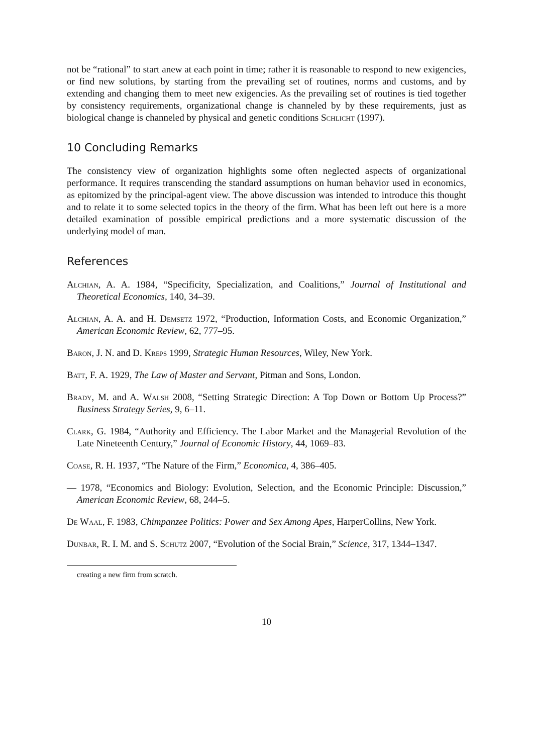not be “rational” to start anew at each point in time; rather it is reasonable to respond to new exigencies, or find new solutions, by starting from the prevailing set of routines, norms and customs, and by extending and changing them to meet new exigencies. As the prevailing set of routines is tied together by consistency requirements, organizational change is channeled by by these requirements, just as biological change is channeled by physical and genetic conditions Schlicht (1997).
10 Concluding Remarks
The consistency view of organization highlights some often neglected aspects of organizational performance. It requires transcending the standard assumptions on human behavior used in economics, as epitomized by the principal-agent view. The above discussion was intended to introduce this thought and to relate it to some selected topics in the theory of the firm. What has been left out here is a more detailed examination of possible empirical predictions and a more systematic discussion of the underlying model of man.
References
Alchian, A. A. 1984, “Specificity, Specialization, and Coalitions,” Journal of Institutional and Theoretical Economics, 140, 34–39.
Alchian, A. A. and H. Demsetz 1972, “Production, Information Costs, and Economic Organization,” American Economic Review, 62, 777–95.
Baron, J. N. and D. Kreps 1999, Strategic Human Resources, Wiley, New York.
Batt, F. A. 1929, The Law of Master and Servant, Pitman and Sons, London.
Brady, M. and A. Walsh 2008, “Setting Strategic Direction: A Top Down or Bottom Up Process?” Business Strategy Series, 9, 6–11.
Clark, G. 1984, “Authority and Efficiency. The Labor Market and the Managerial Revolution of the Late Nineteenth Century,” Journal of Economic History, 44, 1069–83.
Coase, R. H. 1937, “The Nature of the Firm,” Economica, 4, 386–405.
— 1978, “Economics and Biology: Evolution, Selection, and the Economic Principle: Discussion,” American Economic Review, 68, 244–5.
De Waal, F. 1983, Chimpanzee Politics: Power and Sex Among Apes, HarperCollins, New York.
Dunbar, R. I. M. and S. Schutz 2007, “Evolution of the Social Brain,” Science, 317, 1344–1347.
creating a new firm from scratch.
10